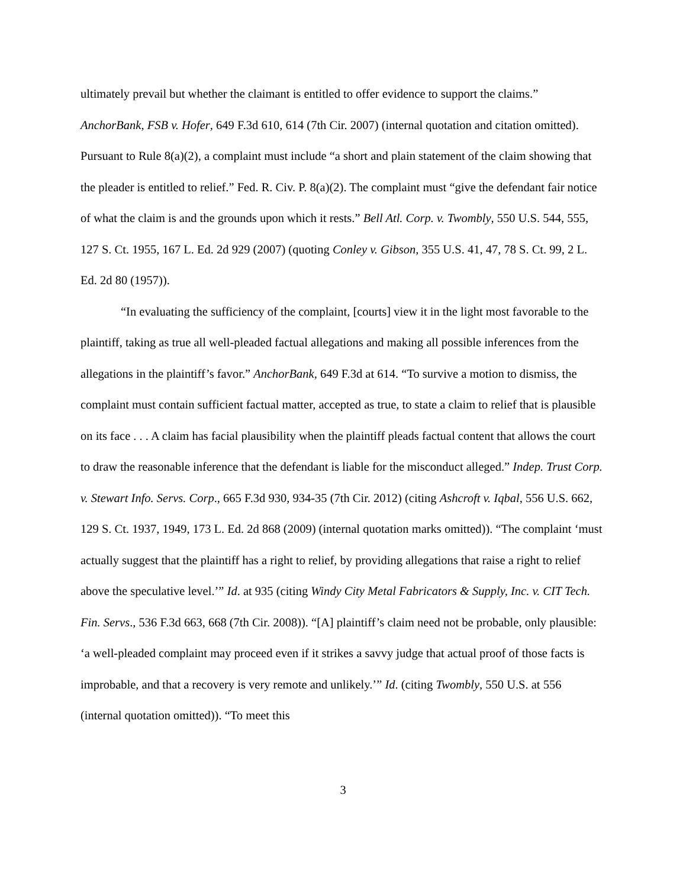ultimately prevail but whether the claimant is entitled to offer evidence to support the claims.” AnchorBank, FSB v. Hofer, 649 F.3d 610, 614 (7th Cir. 2007) (internal quotation and citation omitted). Pursuant to Rule 8(a)(2), a complaint must include “a short and plain statement of the claim showing that the pleader is entitled to relief.” Fed. R. Civ. P. 8(a)(2). The complaint must “give the defendant fair notice of what the claim is and the grounds upon which it rests.” Bell Atl. Corp. v. Twombly, 550 U.S. 544, 555, 127 S. Ct. 1955, 167 L. Ed. 2d 929 (2007) (quoting Conley v. Gibson, 355 U.S. 41, 47, 78 S. Ct. 99, 2 L. Ed. 2d 80 (1957)).
“In evaluating the sufficiency of the complaint, [courts] view it in the light most favorable to the plaintiff, taking as true all well-pleaded factual allegations and making all possible inferences from the allegations in the plaintiff’s favor.” AnchorBank, 649 F.3d at 614. “To survive a motion to dismiss, the complaint must contain sufficient factual matter, accepted as true, to state a claim to relief that is plausible on its face . . . A claim has facial plausibility when the plaintiff pleads factual content that allows the court to draw the reasonable inference that the defendant is liable for the misconduct alleged.” Indep. Trust Corp. v. Stewart Info. Servs. Corp., 665 F.3d 930, 934-35 (7th Cir. 2012) (citing Ashcroft v. Iqbal, 556 U.S. 662, 129 S. Ct. 1937, 1949, 173 L. Ed. 2d 868 (2009) (internal quotation marks omitted)). “The complaint ‘must actually suggest that the plaintiff has a right to relief, by providing allegations that raise a right to relief above the speculative level.’” Id. at 935 (citing Windy City Metal Fabricators & Supply, Inc. v. CIT Tech. Fin. Servs., 536 F.3d 663, 668 (7th Cir. 2008)). “[A] plaintiff’s claim need not be probable, only plausible: ‘a well-pleaded complaint may proceed even if it strikes a savvy judge that actual proof of those facts is improbable, and that a recovery is very remote and unlikely.’” Id. (citing Twombly, 550 U.S. at 556 (internal quotation omitted)). “To meet this
3